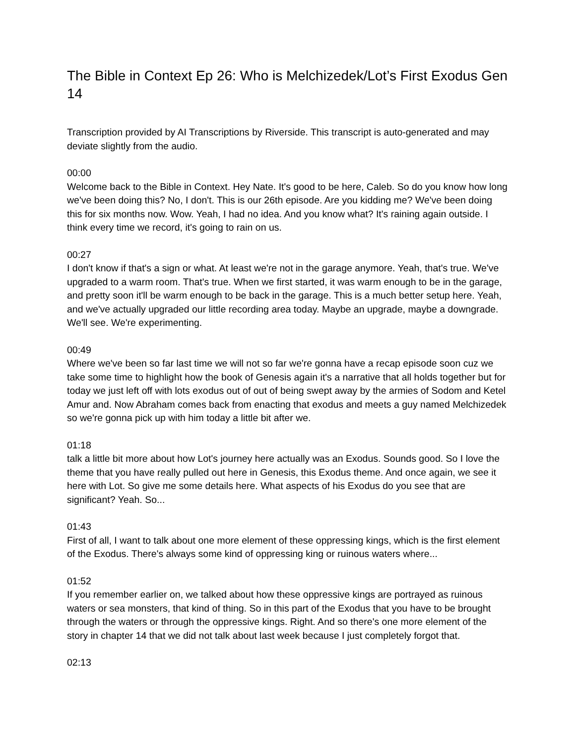The Bible in Context Ep 26: Who is Melchizedek/Lot’s First Exodus Gen 14
Transcription provided by AI Transcriptions by Riverside. This transcript is auto-generated and may deviate slightly from the audio.
00:00
Welcome back to the Bible in Context. Hey Nate. It's good to be here, Caleb. So do you know how long we've been doing this? No, I don't. This is our 26th episode. Are you kidding me? We've been doing this for six months now. Wow. Yeah, I had no idea. And you know what? It's raining again outside. I think every time we record, it's going to rain on us.
00:27
I don't know if that's a sign or what. At least we're not in the garage anymore. Yeah, that's true. We've upgraded to a warm room. That's true. When we first started, it was warm enough to be in the garage, and pretty soon it'll be warm enough to be back in the garage. This is a much better setup here. Yeah, and we've actually upgraded our little recording area today. Maybe an upgrade, maybe a downgrade. We'll see. We're experimenting.
00:49
Where we've been so far last time we will not so far we're gonna have a recap episode soon cuz we take some time to highlight how the book of Genesis again it's a narrative that all holds together but for today we just left off with lots exodus out of out of being swept away by the armies of Sodom and Ketel Amur and. Now Abraham comes back from enacting that exodus and meets a guy named Melchizedek so we're gonna pick up with him today a little bit after we.
01:18
talk a little bit more about how Lot's journey here actually was an Exodus. Sounds good. So I love the theme that you have really pulled out here in Genesis, this Exodus theme. And once again, we see it here with Lot. So give me some details here. What aspects of his Exodus do you see that are significant? Yeah. So...
01:43
First of all, I want to talk about one more element of these oppressing kings, which is the first element of the Exodus. There's always some kind of oppressing king or ruinous waters where...
01:52
If you remember earlier on, we talked about how these oppressive kings are portrayed as ruinous waters or sea monsters, that kind of thing. So in this part of the Exodus that you have to be brought through the waters or through the oppressive kings. Right. And so there's one more element of the story in chapter 14 that we did not talk about last week because I just completely forgot that.
02:13